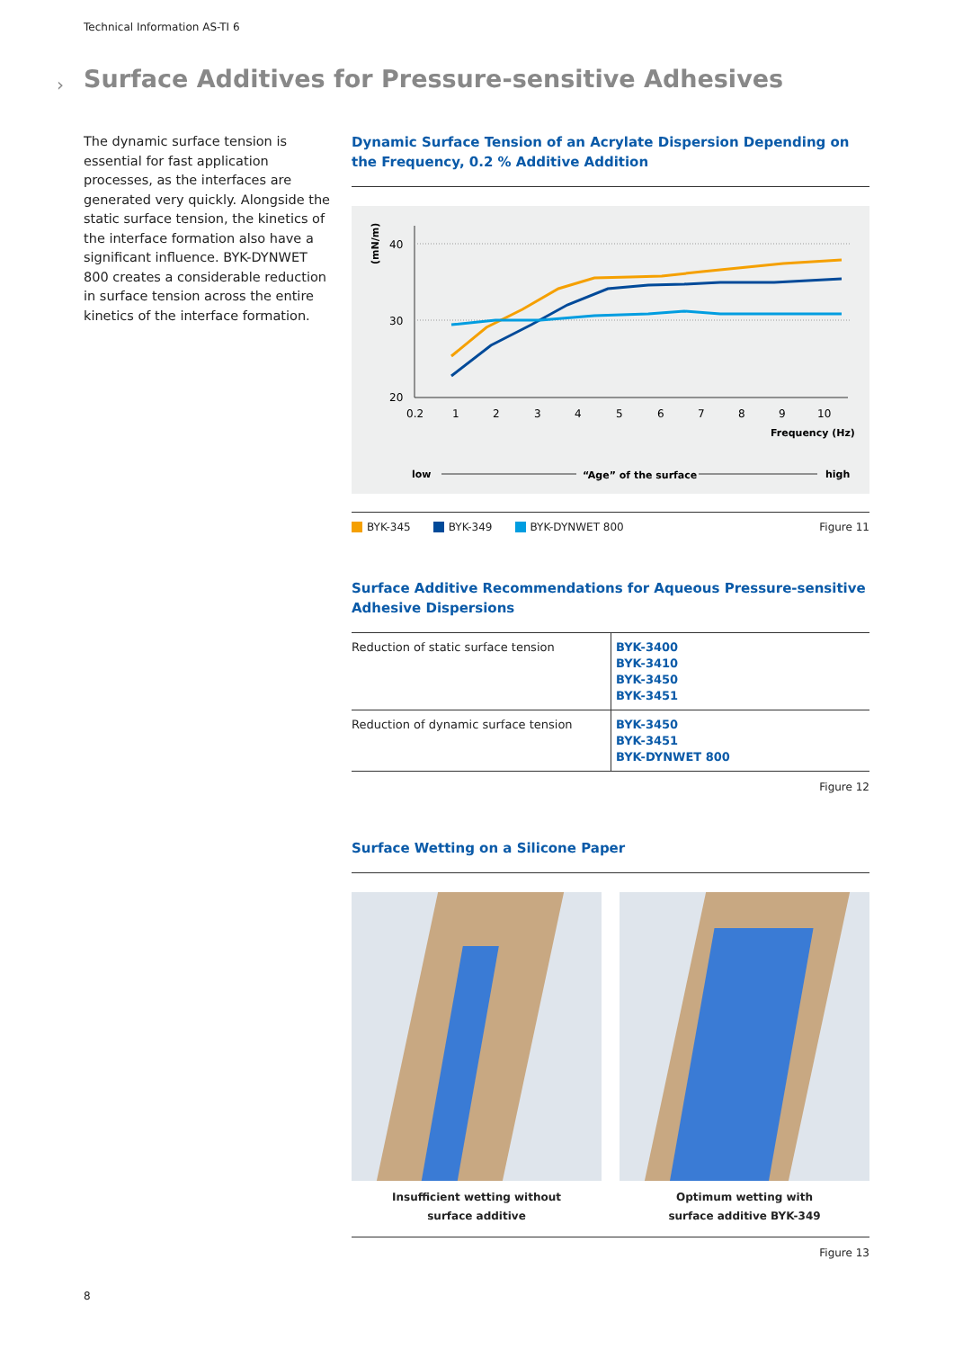Technical Information AS-TI 6
›
Surface Additives for Pressure-sensitive Adhesives
The dynamic surface tension is essential for fast application processes, as the interfaces are generated very quickly. Alongside the static surface tension, the kinetics of the interface formation also have a significant influence. BYK-DYNWET 800 creates a considerable reduction in surface tension across the entire kinetics of the interface formation.
Dynamic Surface Tension of an Acrylate Dispersion Depending on the Frequency, 0.2 % Additive Addition
(mN/m)
40
30
20
0.2
1
2
3
4
5
6
7
8
9
10
Frequency (Hz)
low
“Age” of the surface
high
BYK-345 BYK-349 BYK-DYNWET 800 Figure 11
Surface Additive Recommendations for Aqueous Pressure-sensitive Adhesive Dispersions
| Reduction of static surface tension | BYK-3400 BYK-3410 BYK-3450 BYK-3451 |
| Reduction of dynamic surface tension | BYK-3450 BYK-3451 BYK-DYNWET 800 |
Figure 12
Surface Wetting on a Silicone Paper
Insufficient wetting without
surface additive
Optimum wetting with
surface additive BYK-349
Figure 13
8